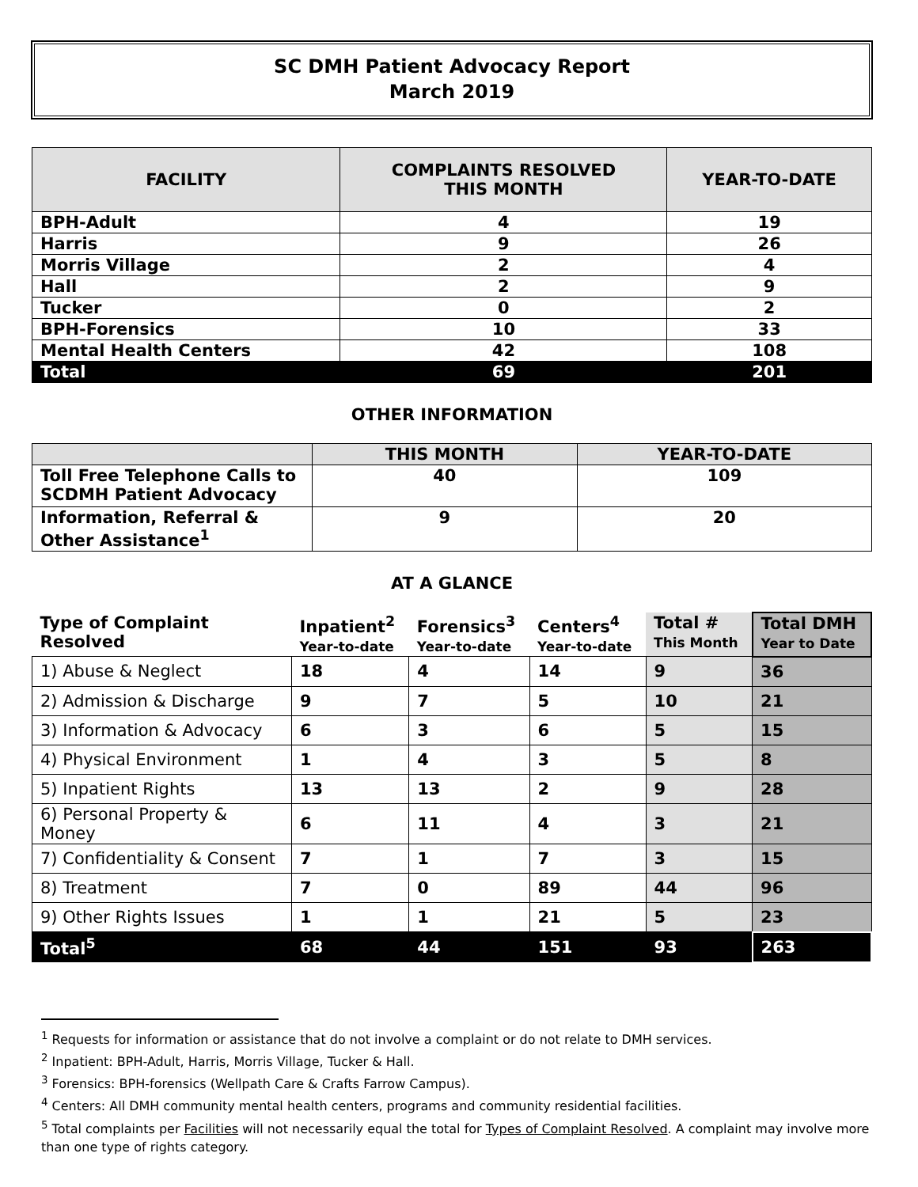SC DMH Patient Advocacy Report
March 2019
| FACILITY | COMPLAINTS RESOLVED THIS MONTH | YEAR-TO-DATE |
| --- | --- | --- |
| BPH-Adult | 4 | 19 |
| Harris | 9 | 26 |
| Morris Village | 2 | 4 |
| Hall | 2 | 9 |
| Tucker | 0 | 2 |
| BPH-Forensics | 10 | 33 |
| Mental Health Centers | 42 | 108 |
| Total | 69 | 201 |
OTHER INFORMATION
| | THIS MONTH | YEAR-TO-DATE |
| --- | --- | --- |
| Toll Free Telephone Calls to SCDMH Patient Advocacy | 40 | 109 |
| Information, Referral & Other Assistance<sup>1</sup> | 9 | 20 |
AT A GLANCE
| Type of Complaint Resolved | Inpatient<sup>2</sup> Year-to-date | Forensics<sup>3</sup> Year-to-date | Centers<sup>4</sup> Year-to-date | Total # This Month | Total DMH Year to Date |
| --- | --- | --- | --- | --- | --- |
| 1) Abuse & Neglect | 18 | 4 | 14 | 9 | 36 |
| 2) Admission & Discharge | 9 | 7 | 5 | 10 | 21 |
| 3) Information & Advocacy | 6 | 3 | 6 | 5 | 15 |
| 4) Physical Environment | 1 | 4 | 3 | 5 | 8 |
| 5) Inpatient Rights | 13 | 13 | 2 | 9 | 28 |
| 6) Personal Property & Money | 6 | 11 | 4 | 3 | 21 |
| 7) Confidentiality & Consent | 7 | 1 | 7 | 3 | 15 |
| 8) Treatment | 7 | 0 | 89 | 44 | 96 |
| 9) Other Rights Issues | 1 | 1 | 21 | 5 | 23 |
| Total<sup>5</sup> | 68 | 44 | 151 | 93 | 263 |
<sup>1</sup> Requests for information or assistance that do not involve a complaint or do not relate to DMH services.
<sup>2</sup> Inpatient: BPH-Adult, Harris, Morris Village, Tucker & Hall.
<sup>3</sup> Forensics: BPH-forensics (Wellpath Care & Crafts Farrow Campus).
<sup>4</sup> Centers: All DMH community mental health centers, programs and community residential facilities.
<sup>5</sup> Total complaints per Facilities will not necessarily equal the total for Types of Complaint Resolved. A complaint may involve more than one type of rights category.